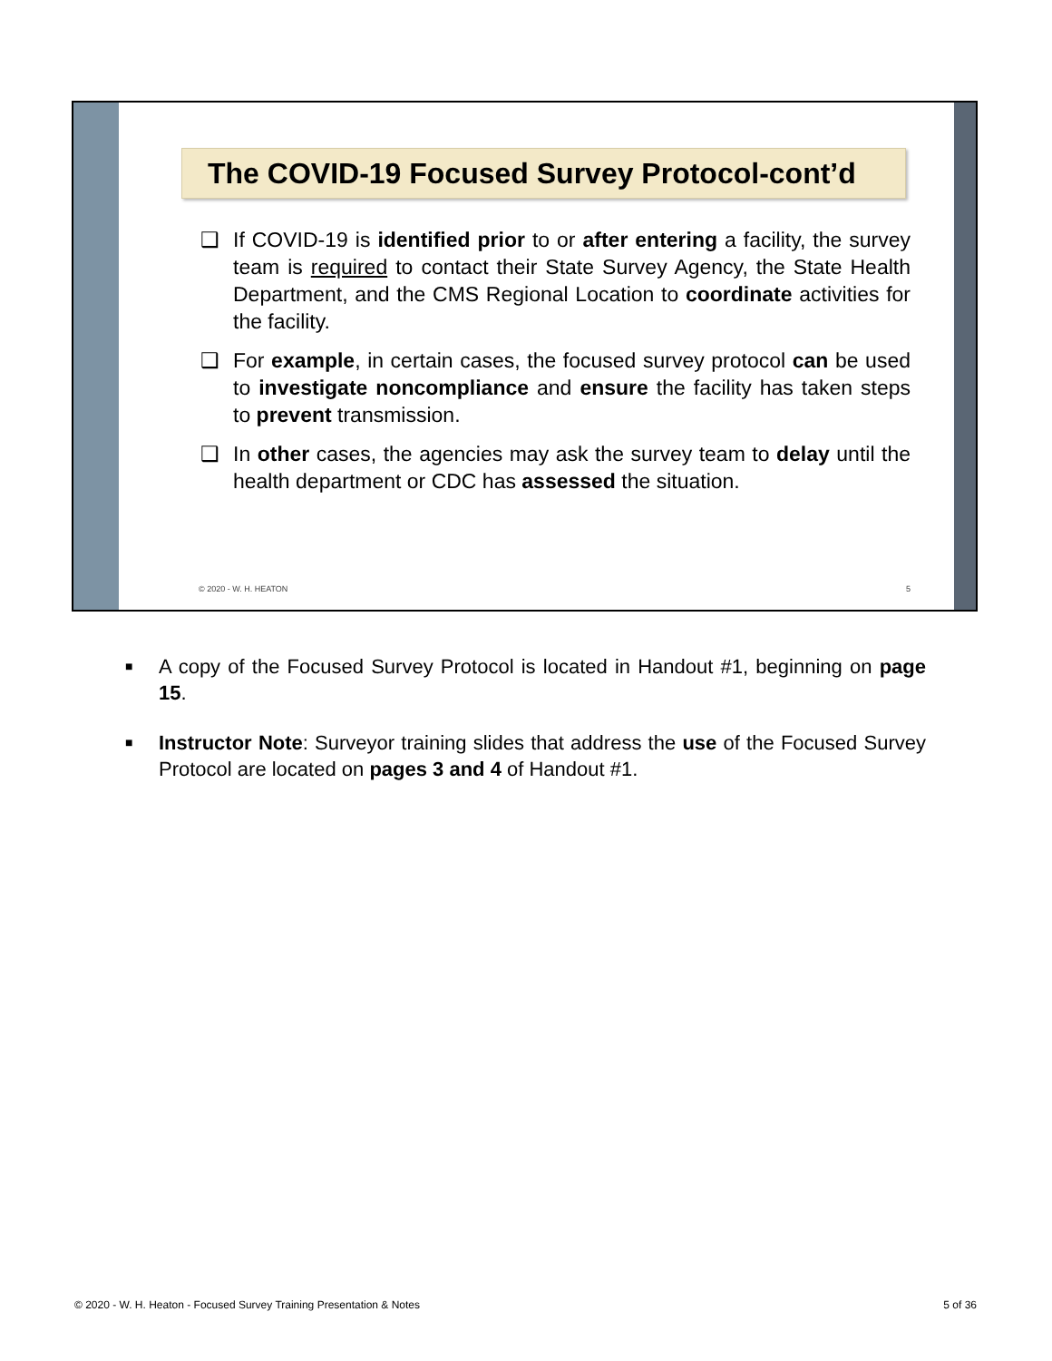The COVID-19 Focused Survey Protocol-cont’d
❑ If COVID-19 is identified prior to or after entering a facility, the survey team is required to contact their State Survey Agency, the State Health Department, and the CMS Regional Location to coordinate activities for the facility.
❑ For example, in certain cases, the focused survey protocol can be used to investigate noncompliance and ensure the facility has taken steps to prevent transmission.
❑ In other cases, the agencies may ask the survey team to delay until the health department or CDC has assessed the situation.
© 2020 - W. H. HEATON 5
■ A copy of the Focused Survey Protocol is located in Handout #1, beginning on page 15.
■ Instructor Note: Surveyor training slides that address the use of the Focused Survey Protocol are located on pages 3 and 4 of Handout #1.
© 2020 - W. H. Heaton - Focused Survey Training Presentation & Notes 5 of 36